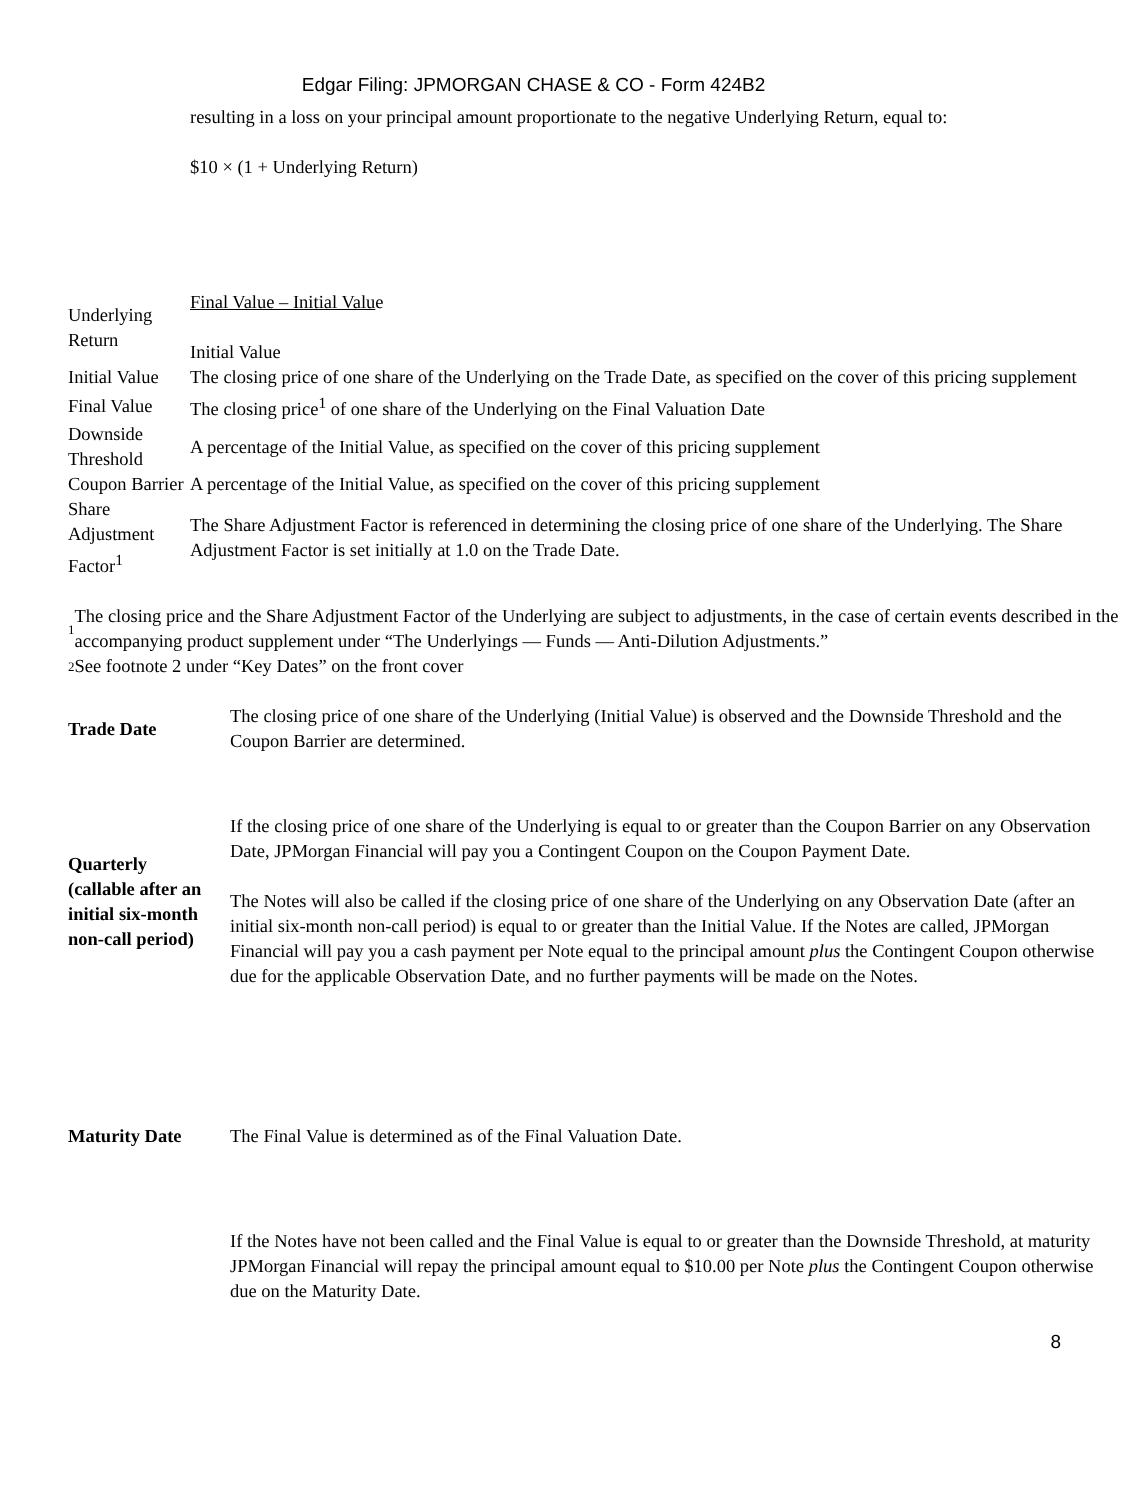Edgar Filing: JPMORGAN CHASE & CO - Form 424B2
resulting in a loss on your principal amount proportionate to the negative Underlying Return, equal to:
$10 × (1 + Underlying Return)
| Underlying Return | Final Value – Initial Valu e Initial Value |
| Initial Value | The closing price of one share of the Underlying on the Trade Date, as specified on the cover of this pricing supplement |
| Final Value | The closing price<sup>1</sup> of one share of the Underlying on the Final Valuation Date |
| Downside Threshold | A percentage of the Initial Value, as specified on the cover of this pricing supplement |
| Coupon Barrier | A percentage of the Initial Value, as specified on the cover of this pricing supplement |
| Share Adjustment Factor<sup>1</sup> | The Share Adjustment Factor is referenced in determining the closing price of one share of the Underlying. The Share Adjustment Factor is set initially at 1.0 on the Trade Date. |
| 1 | The closing price and the Share Adjustment Factor of the Underlying are subject to adjustments, in the case of certain events described in the accompanying product supplement under “The Underlyings — Funds — Anti-Dilution Adjustments.” |
| 2 | See footnote 2 under “Key Dates” on the front cover |
| Trade Date | The closing price of one share of the Underlying (Initial Value) is observed and the Downside Threshold and the Coupon Barrier are determined. |
| Quarterly (callable after an initial six-month non-call period) | If the closing price of one share of the Underlying is equal to or greater than the Coupon Barrier on any Observation Date, JPMorgan Financial will pay you a Contingent Coupon on the Coupon Payment Date. The Notes will also be called if the closing price of one share of the Underlying on any Observation Date (after an initial six-month non-call period) is equal to or greater than the Initial Value. If the Notes are called, JPMorgan Financial will pay you a cash payment per Note equal to the principal amount plus the Contingent Coupon otherwise due for the applicable Observation Date, and no further payments will be made on the Notes. |
| Maturity Date | The Final Value is determined as of the Final Valuation Date. |
| | If the Notes have not been called and the Final Value is equal to or greater than the Downside Threshold, at maturity JPMorgan Financial will repay the principal amount equal to $10.00 per Note plus the Contingent Coupon otherwise due on the Maturity Date. |
8